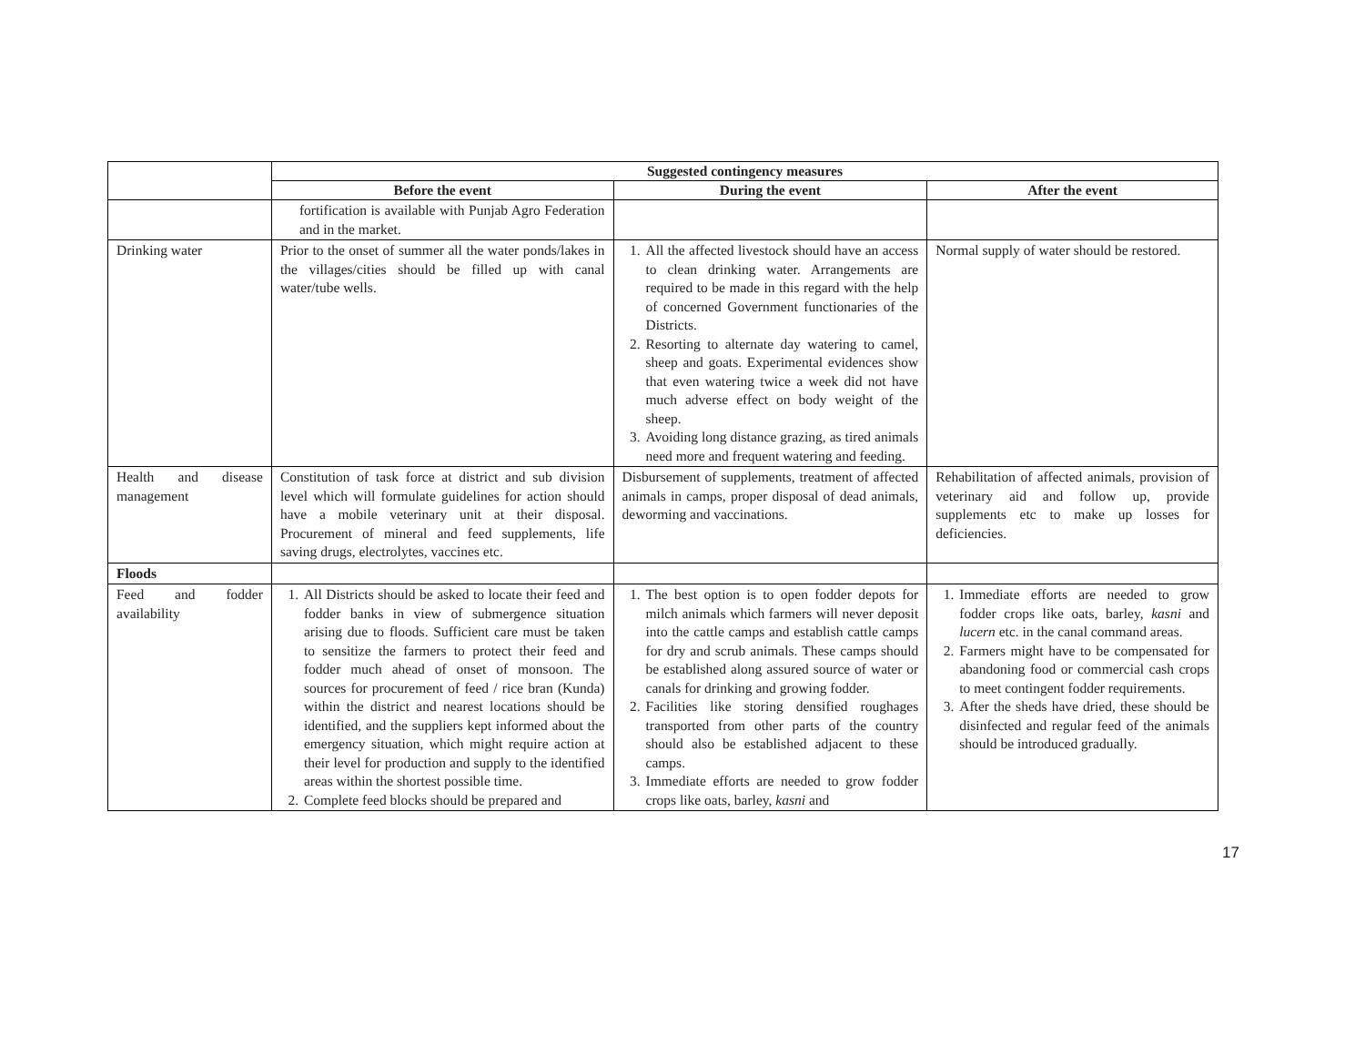| | Suggested contingency measures | | |
| | Before the event | During the event | After the event |
| | fortification is available with Punjab Agro Federation and in the market. | | |
| Drinking water | Prior to the onset of summer all the water ponds/lakes in the villages/cities should be filled up with canal water/tube wells. | 1. All the affected livestock should have an access to clean drinking water. Arrangements are required to be made in this regard with the help of concerned Government functionaries of the Districts. 2. Resorting to alternate day watering to camel, sheep and goats. Experimental evidences show that even watering twice a week did not have much adverse effect on body weight of the sheep. 3. Avoiding long distance grazing, as tired animals need more and frequent watering and feeding. | Normal supply of water should be restored. |
| Health and disease management | Constitution of task force at district and sub division level which will formulate guidelines for action should have a mobile veterinary unit at their disposal. Procurement of mineral and feed supplements, life saving drugs, electrolytes, vaccines etc. | Disbursement of supplements, treatment of affected animals in camps, proper disposal of dead animals, deworming and vaccinations. | Rehabilitation of affected animals, provision of veterinary aid and follow up, provide supplements etc to make up losses for deficiencies. |
| Floods | | | |
| Feed and fodder availability | 1. All Districts should be asked to locate their feed and fodder banks in view of submergence situation arising due to floods. Sufficient care must be taken to sensitize the farmers to protect their feed and fodder much ahead of onset of monsoon. The sources for procurement of feed / rice bran (Kunda) within the district and nearest locations should be identified, and the suppliers kept informed about the emergency situation, which might require action at their level for production and supply to the identified areas within the shortest possible time. 2. Complete feed blocks should be prepared and | 1. The best option is to open fodder depots for milch animals which farmers will never deposit into the cattle camps and establish cattle camps for dry and scrub animals. These camps should be established along assured source of water or canals for drinking and growing fodder. 2. Facilities like storing densified roughages transported from other parts of the country should also be established adjacent to these camps. 3. Immediate efforts are needed to grow fodder crops like oats, barley, kasni and | 1. Immediate efforts are needed to grow fodder crops like oats, barley, kasni and lucern etc. in the canal command areas. 2. Farmers might have to be compensated for abandoning food or commercial cash crops to meet contingent fodder requirements. 3. After the sheds have dried, these should be disinfected and regular feed of the animals should be introduced gradually. |
17